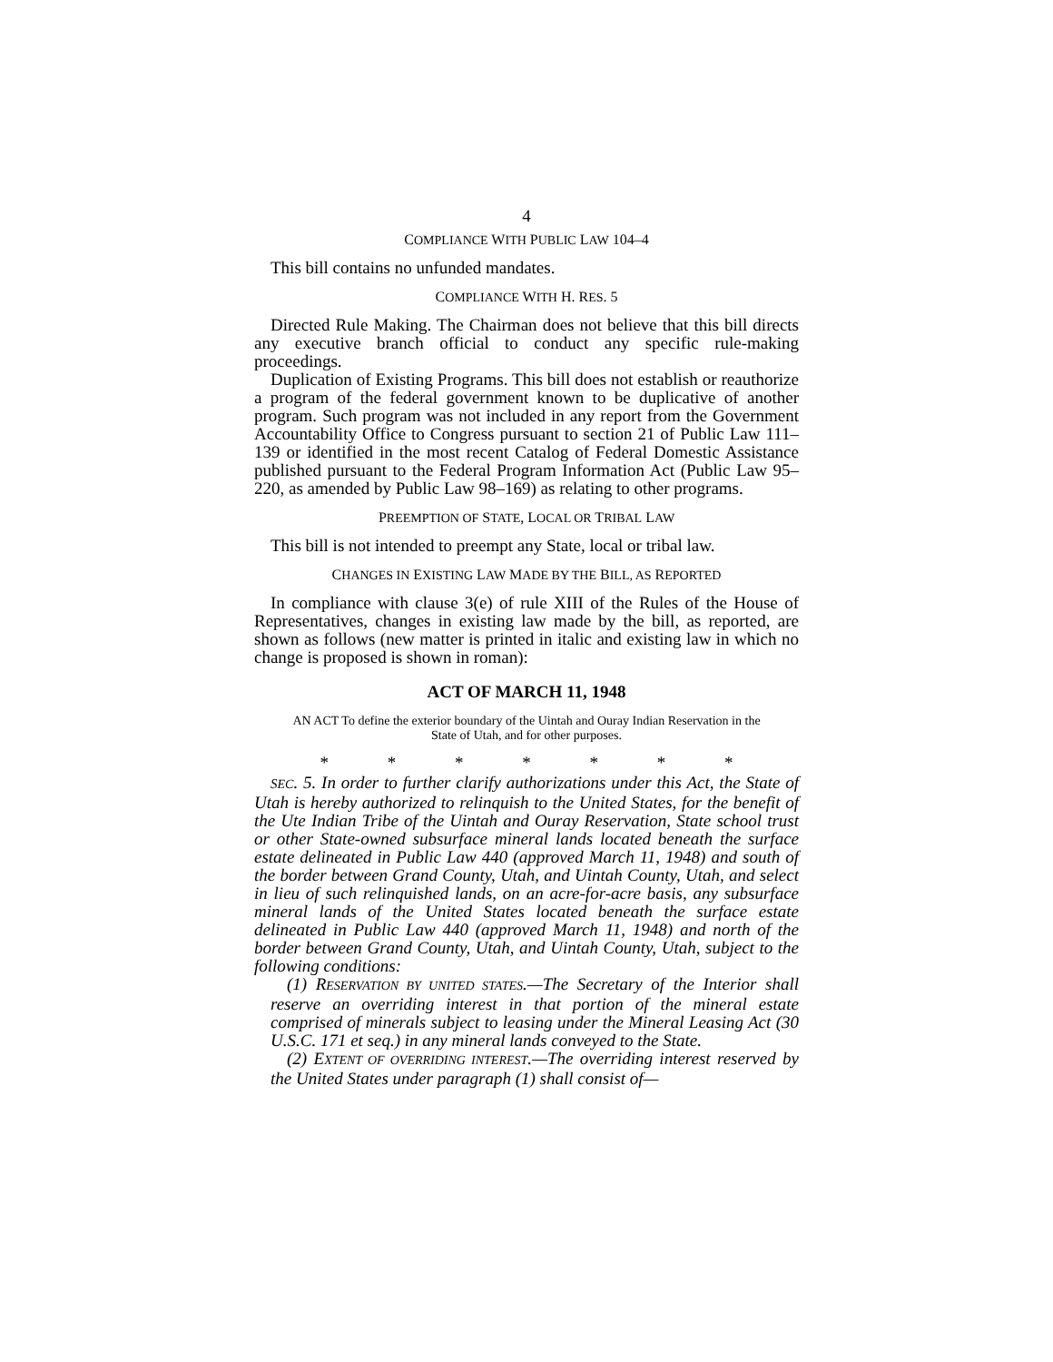4
COMPLIANCE WITH PUBLIC LAW 104–4
This bill contains no unfunded mandates.
COMPLIANCE WITH H. RES. 5
Directed Rule Making. The Chairman does not believe that this bill directs any executive branch official to conduct any specific rule-making proceedings.
Duplication of Existing Programs. This bill does not establish or reauthorize a program of the federal government known to be duplicative of another program. Such program was not included in any report from the Government Accountability Office to Congress pursuant to section 21 of Public Law 111–139 or identified in the most recent Catalog of Federal Domestic Assistance published pursuant to the Federal Program Information Act (Public Law 95–220, as amended by Public Law 98–169) as relating to other programs.
PREEMPTION OF STATE, LOCAL OR TRIBAL LAW
This bill is not intended to preempt any State, local or tribal law.
CHANGES IN EXISTING LAW MADE BY THE BILL, AS REPORTED
In compliance with clause 3(e) of rule XIII of the Rules of the House of Representatives, changes in existing law made by the bill, as reported, are shown as follows (new matter is printed in italic and existing law in which no change is proposed is shown in roman):
ACT OF MARCH 11, 1948
AN ACT To define the exterior boundary of the Uintah and Ouray Indian Reservation in the State of Utah, and for other purposes.
* * * * * * *
SEC. 5. In order to further clarify authorizations under this Act, the State of Utah is hereby authorized to relinquish to the United States, for the benefit of the Ute Indian Tribe of the Uintah and Ouray Reservation, State school trust or other State-owned subsurface mineral lands located beneath the surface estate delineated in Public Law 440 (approved March 11, 1948) and south of the border between Grand County, Utah, and Uintah County, Utah, and select in lieu of such relinquished lands, on an acre-for-acre basis, any subsurface mineral lands of the United States located beneath the surface estate delineated in Public Law 440 (approved March 11, 1948) and north of the border between Grand County, Utah, and Uintah County, Utah, subject to the following conditions:
(1) RESERVATION BY UNITED STATES.—The Secretary of the Interior shall reserve an overriding interest in that portion of the mineral estate comprised of minerals subject to leasing under the Mineral Leasing Act (30 U.S.C. 171 et seq.) in any mineral lands conveyed to the State.
(2) EXTENT OF OVERRIDING INTEREST.—The overriding interest reserved by the United States under paragraph (1) shall consist of—